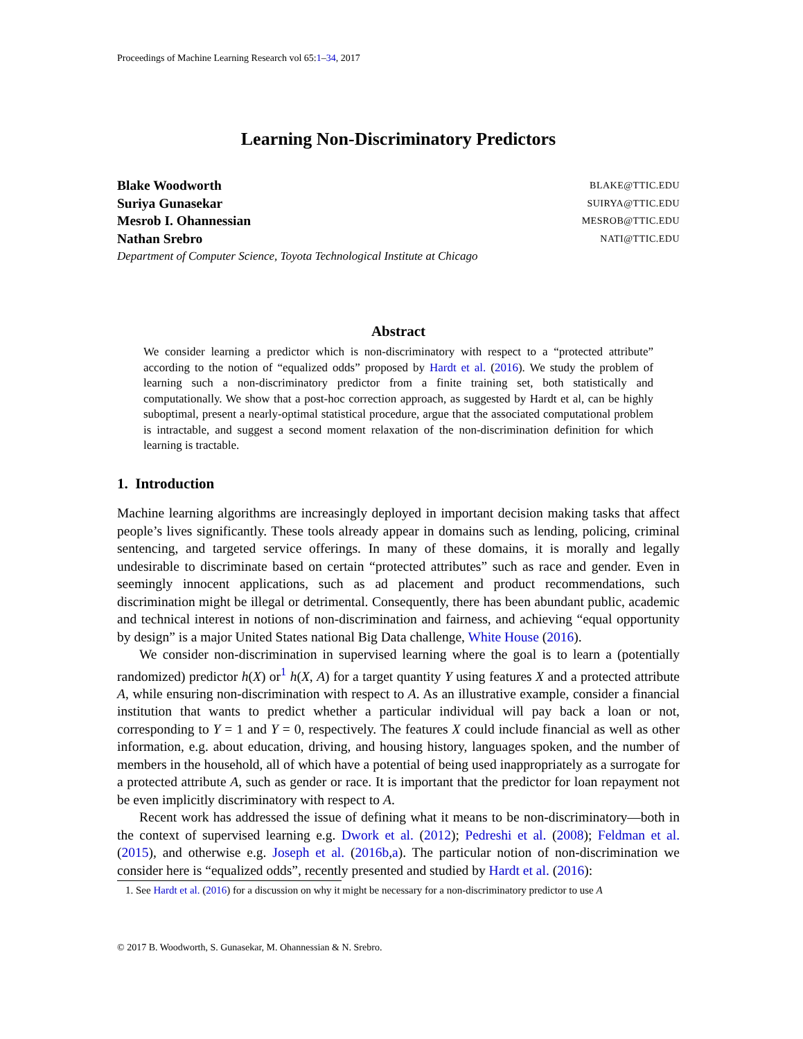Proceedings of Machine Learning Research vol 65:1–34, 2017
Learning Non-Discriminatory Predictors
Blake Woodworth BLAKE@TTIC.EDU
Suriya Gunasekar SUIRYA@TTIC.EDU
Mesrob I. Ohannessian MESROB@TTIC.EDU
Nathan Srebro NATI@TTIC.EDU
Department of Computer Science, Toyota Technological Institute at Chicago
Abstract
We consider learning a predictor which is non-discriminatory with respect to a “protected attribute” according to the notion of “equalized odds” proposed by Hardt et al. (2016). We study the problem of learning such a non-discriminatory predictor from a finite training set, both statistically and computationally. We show that a post-hoc correction approach, as suggested by Hardt et al, can be highly suboptimal, present a nearly-optimal statistical procedure, argue that the associated computational problem is intractable, and suggest a second moment relaxation of the non-discrimination definition for which learning is tractable.
1. Introduction
Machine learning algorithms are increasingly deployed in important decision making tasks that affect people’s lives significantly. These tools already appear in domains such as lending, policing, criminal sentencing, and targeted service offerings. In many of these domains, it is morally and legally undesirable to discriminate based on certain “protected attributes” such as race and gender. Even in seemingly innocent applications, such as ad placement and product recommendations, such discrimination might be illegal or detrimental. Consequently, there has been abundant public, academic and technical interest in notions of non-discrimination and fairness, and achieving “equal opportunity by design” is a major United States national Big Data challenge, White House (2016).
We consider non-discrimination in supervised learning where the goal is to learn a (potentially randomized) predictor h(X) or<sup>1</sup> h(X, A) for a target quantity Y using features X and a protected attribute A, while ensuring non-discrimination with respect to A. As an illustrative example, consider a financial institution that wants to predict whether a particular individual will pay back a loan or not, corresponding to Y = 1 and Y = 0, respectively. The features X could include financial as well as other information, e.g. about education, driving, and housing history, languages spoken, and the number of members in the household, all of which have a potential of being used inappropriately as a surrogate for a protected attribute A, such as gender or race. It is important that the predictor for loan repayment not be even implicitly discriminatory with respect to A.
Recent work has addressed the issue of defining what it means to be non-discriminatory—both in the context of supervised learning e.g. Dwork et al. (2012); Pedreshi et al. (2008); Feldman et al. (2015), and otherwise e.g. Joseph et al. (2016b,a). The particular notion of non-discrimination we consider here is “equalized odds”, recently presented and studied by Hardt et al. (2016):
1. See Hardt et al. (2016) for a discussion on why it might be necessary for a non-discriminatory predictor to use A
© 2017 B. Woodworth, S. Gunasekar, M. Ohannessian & N. Srebro.